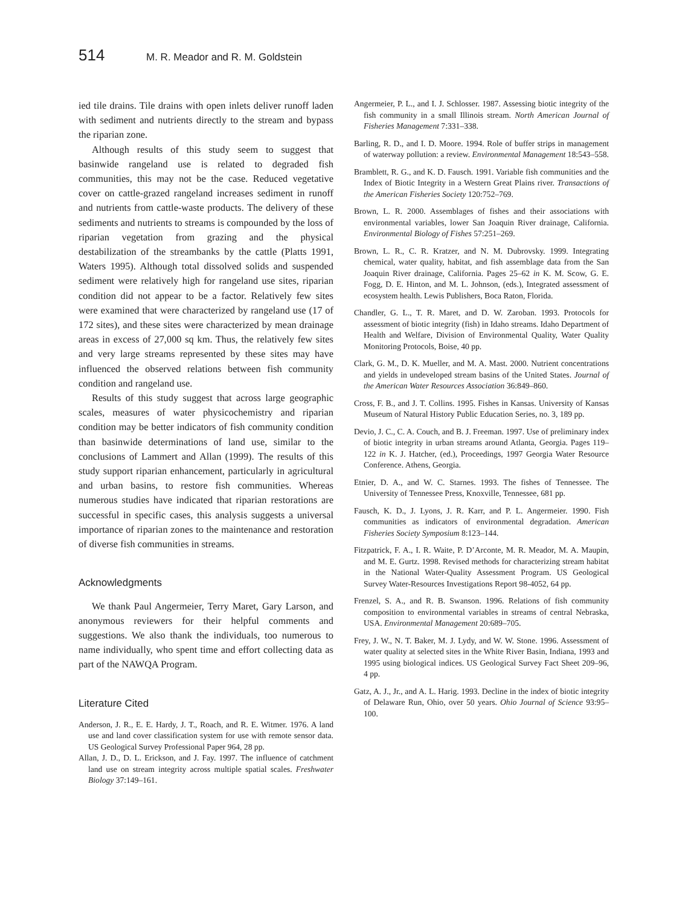514 M. R. Meador and R. M. Goldstein
ied tile drains. Tile drains with open inlets deliver runoff laden with sediment and nutrients directly to the stream and bypass the riparian zone.
Although results of this study seem to suggest that basinwide rangeland use is related to degraded fish communities, this may not be the case. Reduced vegetative cover on cattle-grazed rangeland increases sediment in runoff and nutrients from cattle-waste products. The delivery of these sediments and nutrients to streams is compounded by the loss of riparian vegetation from grazing and the physical destabilization of the streambanks by the cattle (Platts 1991, Waters 1995). Although total dissolved solids and suspended sediment were relatively high for rangeland use sites, riparian condition did not appear to be a factor. Relatively few sites were examined that were characterized by rangeland use (17 of 172 sites), and these sites were characterized by mean drainage areas in excess of 27,000 sq km. Thus, the relatively few sites and very large streams represented by these sites may have influenced the observed relations between fish community condition and rangeland use.
Results of this study suggest that across large geographic scales, measures of water physicochemistry and riparian condition may be better indicators of fish community condition than basinwide determinations of land use, similar to the conclusions of Lammert and Allan (1999). The results of this study support riparian enhancement, particularly in agricultural and urban basins, to restore fish communities. Whereas numerous studies have indicated that riparian restorations are successful in specific cases, this analysis suggests a universal importance of riparian zones to the maintenance and restoration of diverse fish communities in streams.
Acknowledgments
We thank Paul Angermeier, Terry Maret, Gary Larson, and anonymous reviewers for their helpful comments and suggestions. We also thank the individuals, too numerous to name individually, who spent time and effort collecting data as part of the NAWQA Program.
Literature Cited
Anderson, J. R., E. E. Hardy, J. T., Roach, and R. E. Witmer. 1976. A land use and land cover classification system for use with remote sensor data. US Geological Survey Professional Paper 964, 28 pp.
Allan, J. D., D. L. Erickson, and J. Fay. 1997. The influence of catchment land use on stream integrity across multiple spatial scales. Freshwater Biology 37:149–161.
Angermeier, P. L., and I. J. Schlosser. 1987. Assessing biotic integrity of the fish community in a small Illinois stream. North American Journal of Fisheries Management 7:331–338.
Barling, R. D., and I. D. Moore. 1994. Role of buffer strips in management of waterway pollution: a review. Environmental Management 18:543–558.
Bramblett, R. G., and K. D. Fausch. 1991. Variable fish communities and the Index of Biotic Integrity in a Western Great Plains river. Transactions of the American Fisheries Society 120:752–769.
Brown, L. R. 2000. Assemblages of fishes and their associations with environmental variables, lower San Joaquin River drainage, California. Environmental Biology of Fishes 57:251–269.
Brown, L. R., C. R. Kratzer, and N. M. Dubrovsky. 1999. Integrating chemical, water quality, habitat, and fish assemblage data from the San Joaquin River drainage, California. Pages 25–62 in K. M. Scow, G. E. Fogg, D. E. Hinton, and M. L. Johnson, (eds.), Integrated assessment of ecosystem health. Lewis Publishers, Boca Raton, Florida.
Chandler, G. L., T. R. Maret, and D. W. Zaroban. 1993. Protocols for assessment of biotic integrity (fish) in Idaho streams. Idaho Department of Health and Welfare, Division of Environmental Quality, Water Quality Monitoring Protocols, Boise, 40 pp.
Clark, G. M., D. K. Mueller, and M. A. Mast. 2000. Nutrient concentrations and yields in undeveloped stream basins of the United States. Journal of the American Water Resources Association 36:849–860.
Cross, F. B., and J. T. Collins. 1995. Fishes in Kansas. University of Kansas Museum of Natural History Public Education Series, no. 3, 189 pp.
Devio, J. C., C. A. Couch, and B. J. Freeman. 1997. Use of preliminary index of biotic integrity in urban streams around Atlanta, Georgia. Pages 119–122 in K. J. Hatcher, (ed.), Proceedings, 1997 Georgia Water Resource Conference. Athens, Georgia.
Etnier, D. A., and W. C. Starnes. 1993. The fishes of Tennessee. The University of Tennessee Press, Knoxville, Tennessee, 681 pp.
Fausch, K. D., J. Lyons, J. R. Karr, and P. L. Angermeier. 1990. Fish communities as indicators of environmental degradation. American Fisheries Society Symposium 8:123–144.
Fitzpatrick, F. A., I. R. Waite, P. D’Arconte, M. R. Meador, M. A. Maupin, and M. E. Gurtz. 1998. Revised methods for characterizing stream habitat in the National Water-Quality Assessment Program. US Geological Survey Water-Resources Investigations Report 98-4052, 64 pp.
Frenzel, S. A., and R. B. Swanson. 1996. Relations of fish community composition to environmental variables in streams of central Nebraska, USA. Environmental Management 20:689–705.
Frey, J. W., N. T. Baker, M. J. Lydy, and W. W. Stone. 1996. Assessment of water quality at selected sites in the White River Basin, Indiana, 1993 and 1995 using biological indices. US Geological Survey Fact Sheet 209–96, 4 pp.
Gatz, A. J., Jr., and A. L. Harig. 1993. Decline in the index of biotic integrity of Delaware Run, Ohio, over 50 years. Ohio Journal of Science 93:95–100.